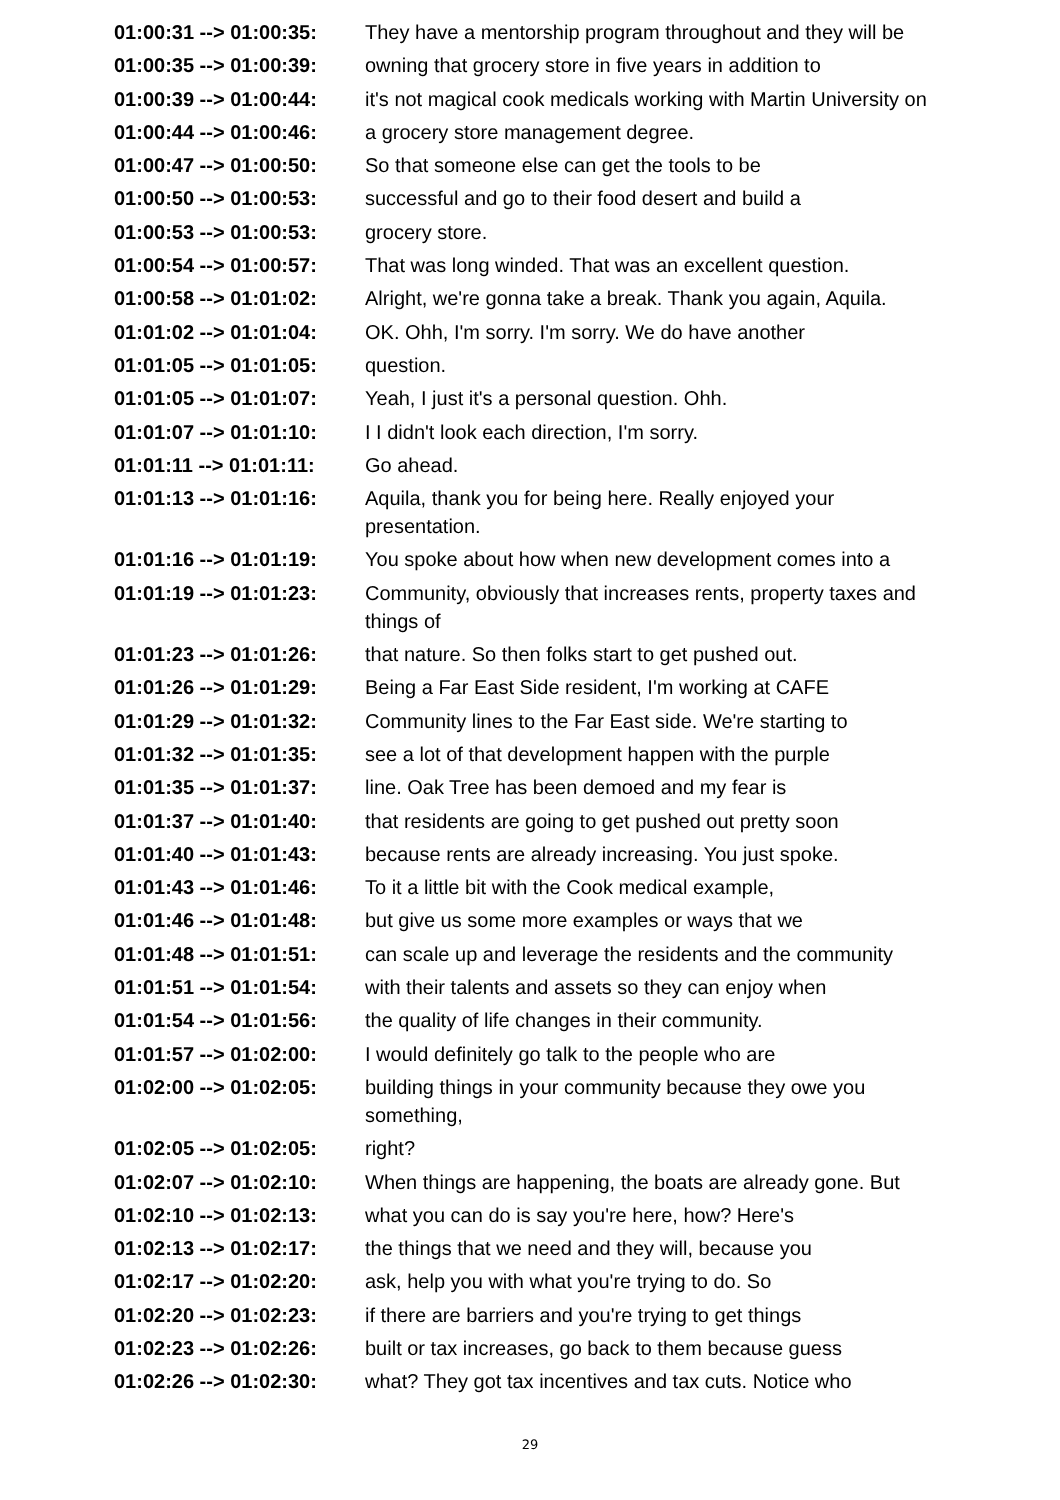01:00:31 --> 01:00:35:
They have a mentorship program throughout and they will be
01:00:35 --> 01:00:39:
owning that grocery store in five years in addition to
01:00:39 --> 01:00:44:
it's not magical cook medicals working with Martin University on
01:00:44 --> 01:00:46:
a grocery store management degree.
01:00:47 --> 01:00:50:
So that someone else can get the tools to be
01:00:50 --> 01:00:53:
successful and go to their food desert and build a
01:00:53 --> 01:00:53:
grocery store.
01:00:54 --> 01:00:57:
That was long winded. That was an excellent question.
01:00:58 --> 01:01:02:
Alright, we're gonna take a break. Thank you again, Aquila.
01:01:02 --> 01:01:04:
OK. Ohh, I'm sorry. I'm sorry. We do have another
01:01:05 --> 01:01:05:
question.
01:01:05 --> 01:01:07:
Yeah, I just it's a personal question. Ohh.
01:01:07 --> 01:01:10:
I I didn't look each direction, I'm sorry.
01:01:11 --> 01:01:11:
Go ahead.
01:01:13 --> 01:01:16:
Aquila, thank you for being here. Really enjoyed your presentation.
01:01:16 --> 01:01:19:
You spoke about how when new development comes into a
01:01:19 --> 01:01:23:
Community, obviously that increases rents, property taxes and things of
01:01:23 --> 01:01:26:
that nature. So then folks start to get pushed out.
01:01:26 --> 01:01:29:
Being a Far East Side resident, I'm working at CAFE
01:01:29 --> 01:01:32:
Community lines to the Far East side. We're starting to
01:01:32 --> 01:01:35:
see a lot of that development happen with the purple
01:01:35 --> 01:01:37:
line. Oak Tree has been demoed and my fear is
01:01:37 --> 01:01:40:
that residents are going to get pushed out pretty soon
01:01:40 --> 01:01:43:
because rents are already increasing. You just spoke.
01:01:43 --> 01:01:46:
To it a little bit with the Cook medical example,
01:01:46 --> 01:01:48:
but give us some more examples or ways that we
01:01:48 --> 01:01:51:
can scale up and leverage the residents and the community
01:01:51 --> 01:01:54:
with their talents and assets so they can enjoy when
01:01:54 --> 01:01:56:
the quality of life changes in their community.
01:01:57 --> 01:02:00:
I would definitely go talk to the people who are
01:02:00 --> 01:02:05:
building things in your community because they owe you something,
01:02:05 --> 01:02:05:
right?
01:02:07 --> 01:02:10:
When things are happening, the boats are already gone. But
01:02:10 --> 01:02:13:
what you can do is say you're here, how? Here's
01:02:13 --> 01:02:17:
the things that we need and they will, because you
01:02:17 --> 01:02:20:
ask, help you with what you're trying to do. So
01:02:20 --> 01:02:23:
if there are barriers and you're trying to get things
01:02:23 --> 01:02:26:
built or tax increases, go back to them because guess
01:02:26 --> 01:02:30:
what? They got tax incentives and tax cuts. Notice who
29